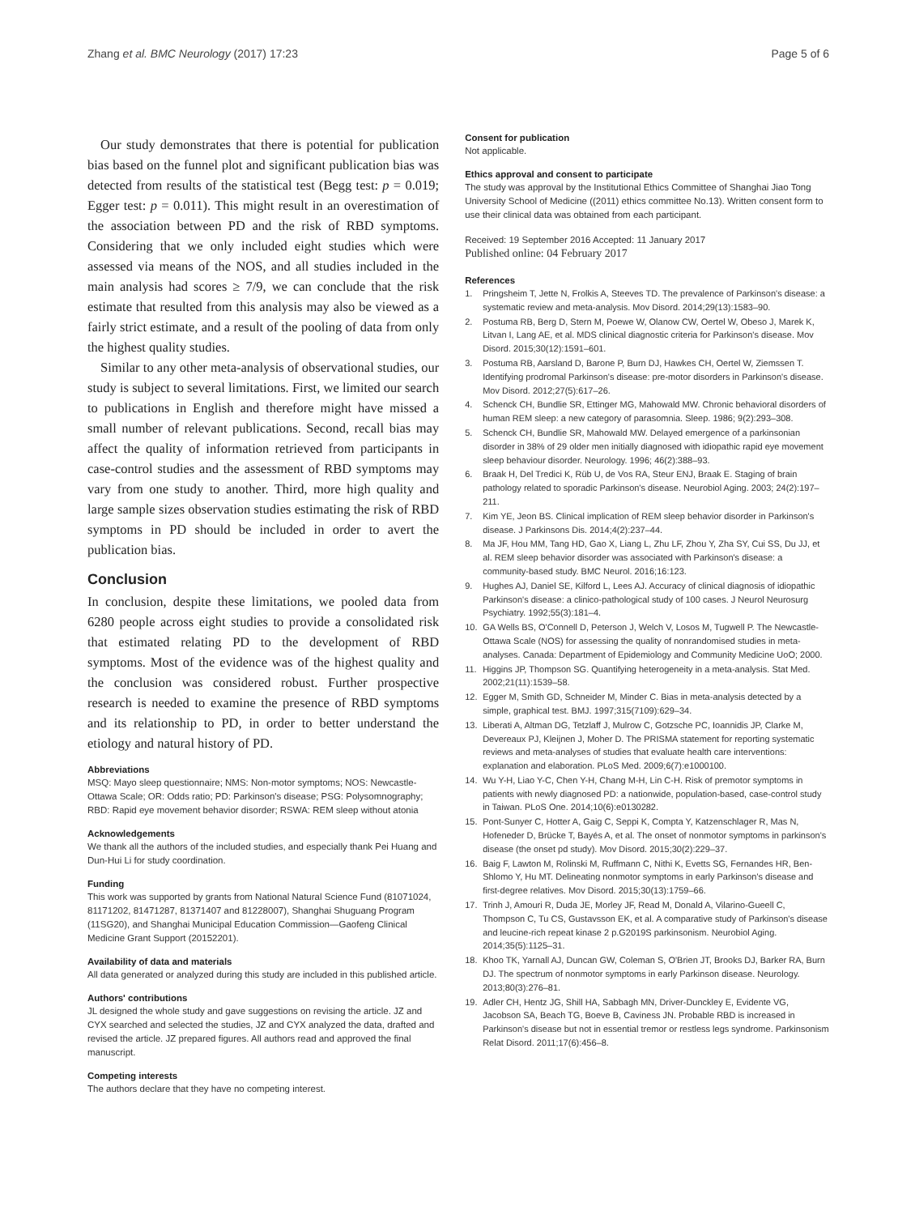Zhang et al. BMC Neurology (2017) 17:23 Page 5 of 6
Our study demonstrates that there is potential for publication bias based on the funnel plot and significant publication bias was detected from results of the statistical test (Begg test: p = 0.019; Egger test: p = 0.011). This might result in an overestimation of the association between PD and the risk of RBD symptoms. Considering that we only included eight studies which were assessed via means of the NOS, and all studies included in the main analysis had scores ≥ 7/9, we can conclude that the risk estimate that resulted from this analysis may also be viewed as a fairly strict estimate, and a result of the pooling of data from only the highest quality studies.
Similar to any other meta-analysis of observational studies, our study is subject to several limitations. First, we limited our search to publications in English and therefore might have missed a small number of relevant publications. Second, recall bias may affect the quality of information retrieved from participants in case-control studies and the assessment of RBD symptoms may vary from one study to another. Third, more high quality and large sample sizes observation studies estimating the risk of RBD symptoms in PD should be included in order to avert the publication bias.
Conclusion
In conclusion, despite these limitations, we pooled data from 6280 people across eight studies to provide a consolidated risk that estimated relating PD to the development of RBD symptoms. Most of the evidence was of the highest quality and the conclusion was considered robust. Further prospective research is needed to examine the presence of RBD symptoms and its relationship to PD, in order to better understand the etiology and natural history of PD.
Abbreviations
MSQ: Mayo sleep questionnaire; NMS: Non-motor symptoms; NOS: Newcastle-Ottawa Scale; OR: Odds ratio; PD: Parkinson's disease; PSG: Polysomnography; RBD: Rapid eye movement behavior disorder; RSWA: REM sleep without atonia
Acknowledgements
We thank all the authors of the included studies, and especially thank Pei Huang and Dun-Hui Li for study coordination.
Funding
This work was supported by grants from National Natural Science Fund (81071024, 81171202, 81471287, 81371407 and 81228007), Shanghai Shuguang Program (11SG20), and Shanghai Municipal Education Commission—Gaofeng Clinical Medicine Grant Support (20152201).
Availability of data and materials
All data generated or analyzed during this study are included in this published article.
Authors' contributions
JL designed the whole study and gave suggestions on revising the article. JZ and CYX searched and selected the studies, JZ and CYX analyzed the data, drafted and revised the article. JZ prepared figures. All authors read and approved the final manuscript.
Competing interests
The authors declare that they have no competing interest.
Consent for publication
Not applicable.
Ethics approval and consent to participate
The study was approval by the Institutional Ethics Committee of Shanghai Jiao Tong University School of Medicine ((2011) ethics committee No.13). Written consent form to use their clinical data was obtained from each participant.
Received: 19 September 2016 Accepted: 11 January 2017
Published online: 04 February 2017
References
1. Pringsheim T, Jette N, Frolkis A, Steeves TD. The prevalence of Parkinson's disease: a systematic review and meta-analysis. Mov Disord. 2014;29(13):1583–90.
2. Postuma RB, Berg D, Stern M, Poewe W, Olanow CW, Oertel W, Obeso J, Marek K, Litvan I, Lang AE, et al. MDS clinical diagnostic criteria for Parkinson's disease. Mov Disord. 2015;30(12):1591–601.
3. Postuma RB, Aarsland D, Barone P, Burn DJ, Hawkes CH, Oertel W, Ziemssen T. Identifying prodromal Parkinson's disease: pre-motor disorders in Parkinson's disease. Mov Disord. 2012;27(5):617–26.
4. Schenck CH, Bundlie SR, Ettinger MG, Mahowald MW. Chronic behavioral disorders of human REM sleep: a new category of parasomnia. Sleep. 1986; 9(2):293–308.
5. Schenck CH, Bundlie SR, Mahowald MW. Delayed emergence of a parkinsonian disorder in 38% of 29 older men initially diagnosed with idiopathic rapid eye movement sleep behaviour disorder. Neurology. 1996; 46(2):388–93.
6. Braak H, Del Tredici K, Rüb U, de Vos RA, Steur ENJ, Braak E. Staging of brain pathology related to sporadic Parkinson's disease. Neurobiol Aging. 2003; 24(2):197–211.
7. Kim YE, Jeon BS. Clinical implication of REM sleep behavior disorder in Parkinson's disease. J Parkinsons Dis. 2014;4(2):237–44.
8. Ma JF, Hou MM, Tang HD, Gao X, Liang L, Zhu LF, Zhou Y, Zha SY, Cui SS, Du JJ, et al. REM sleep behavior disorder was associated with Parkinson's disease: a community-based study. BMC Neurol. 2016;16:123.
9. Hughes AJ, Daniel SE, Kilford L, Lees AJ. Accuracy of clinical diagnosis of idiopathic Parkinson's disease: a clinico-pathological study of 100 cases. J Neurol Neurosurg Psychiatry. 1992;55(3):181–4.
10. GA Wells BS, O'Connell D, Peterson J, Welch V, Losos M, Tugwell P. The Newcastle-Ottawa Scale (NOS) for assessing the quality of nonrandomised studies in meta-analyses. Canada: Department of Epidemiology and Community Medicine UoO; 2000.
11. Higgins JP, Thompson SG. Quantifying heterogeneity in a meta-analysis. Stat Med. 2002;21(11):1539–58.
12. Egger M, Smith GD, Schneider M, Minder C. Bias in meta-analysis detected by a simple, graphical test. BMJ. 1997;315(7109):629–34.
13. Liberati A, Altman DG, Tetzlaff J, Mulrow C, Gotzsche PC, Ioannidis JP, Clarke M, Devereaux PJ, Kleijnen J, Moher D. The PRISMA statement for reporting systematic reviews and meta-analyses of studies that evaluate health care interventions: explanation and elaboration. PLoS Med. 2009;6(7):e1000100.
14. Wu Y-H, Liao Y-C, Chen Y-H, Chang M-H, Lin C-H. Risk of premotor symptoms in patients with newly diagnosed PD: a nationwide, population-based, case-control study in Taiwan. PLoS One. 2014;10(6):e0130282.
15. Pont-Sunyer C, Hotter A, Gaig C, Seppi K, Compta Y, Katzenschlager R, Mas N, Hofeneder D, Brücke T, Bayés A, et al. The onset of nonmotor symptoms in parkinson's disease (the onset pd study). Mov Disord. 2015;30(2):229–37.
16. Baig F, Lawton M, Rolinski M, Ruffmann C, Nithi K, Evetts SG, Fernandes HR, Ben-Shlomo Y, Hu MT. Delineating nonmotor symptoms in early Parkinson's disease and first-degree relatives. Mov Disord. 2015;30(13):1759–66.
17. Trinh J, Amouri R, Duda JE, Morley JF, Read M, Donald A, Vilarino-Gueell C, Thompson C, Tu CS, Gustavsson EK, et al. A comparative study of Parkinson's disease and leucine-rich repeat kinase 2 p.G2019S parkinsonism. Neurobiol Aging. 2014;35(5):1125–31.
18. Khoo TK, Yarnall AJ, Duncan GW, Coleman S, O'Brien JT, Brooks DJ, Barker RA, Burn DJ. The spectrum of nonmotor symptoms in early Parkinson disease. Neurology. 2013;80(3):276–81.
19. Adler CH, Hentz JG, Shill HA, Sabbagh MN, Driver-Dunckley E, Evidente VG, Jacobson SA, Beach TG, Boeve B, Caviness JN. Probable RBD is increased in Parkinson's disease but not in essential tremor or restless legs syndrome. Parkinsonism Relat Disord. 2011;17(6):456–8.